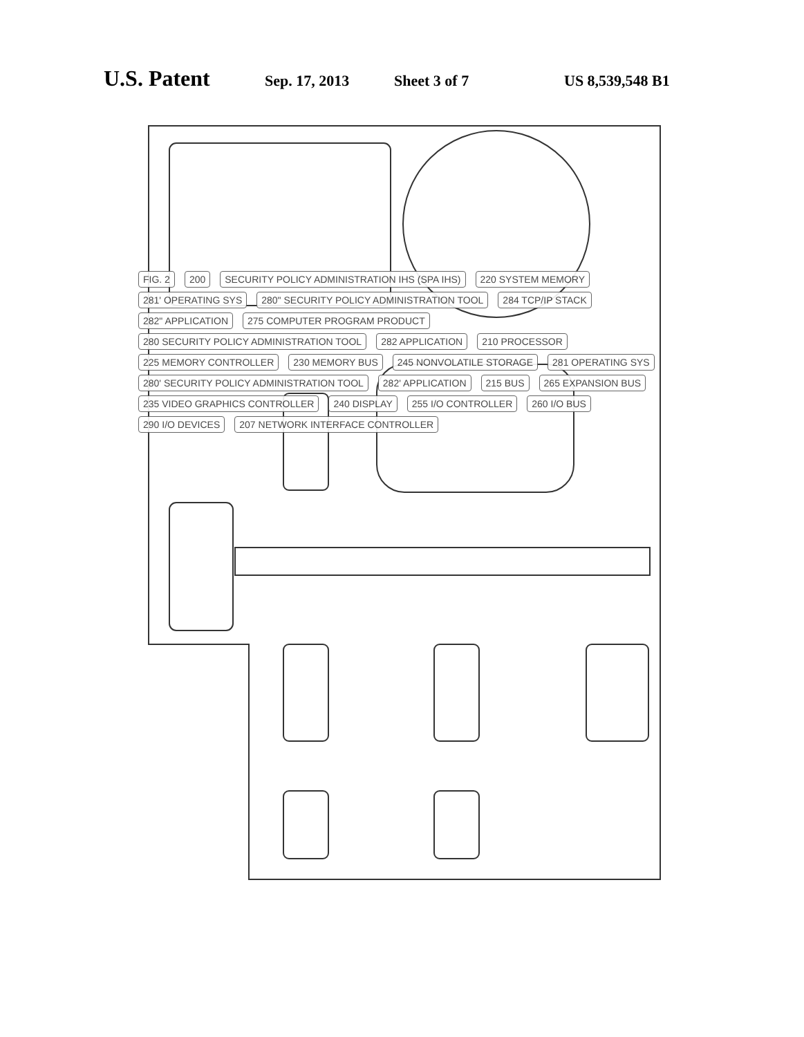U.S. Patent Sep. 17, 2013 Sheet 3 of 7 US 8,539,548 B1
FIG. 2 200 SECURITY POLICY ADMINISTRATION IHS (SPA IHS) 220 SYSTEM MEMORY 281' OPERATING SYS 280" SECURITY POLICY ADMINISTRATION TOOL 284 TCP/IP STACK 282" APPLICATION 275 COMPUTER PROGRAM PRODUCT 280 SECURITY POLICY ADMINISTRATION TOOL 282 APPLICATION 210 PROCESSOR 225 MEMORY CONTROLLER 230 MEMORY BUS 245 NONVOLATILE STORAGE 281 OPERATING SYS 280' SECURITY POLICY ADMINISTRATION TOOL 282' APPLICATION 215 BUS 265 EXPANSION BUS 235 VIDEO GRAPHICS CONTROLLER 240 DISPLAY 255 I/O CONTROLLER 260 I/O BUS 290 I/O DEVICES 207 NETWORK INTERFACE CONTROLLER